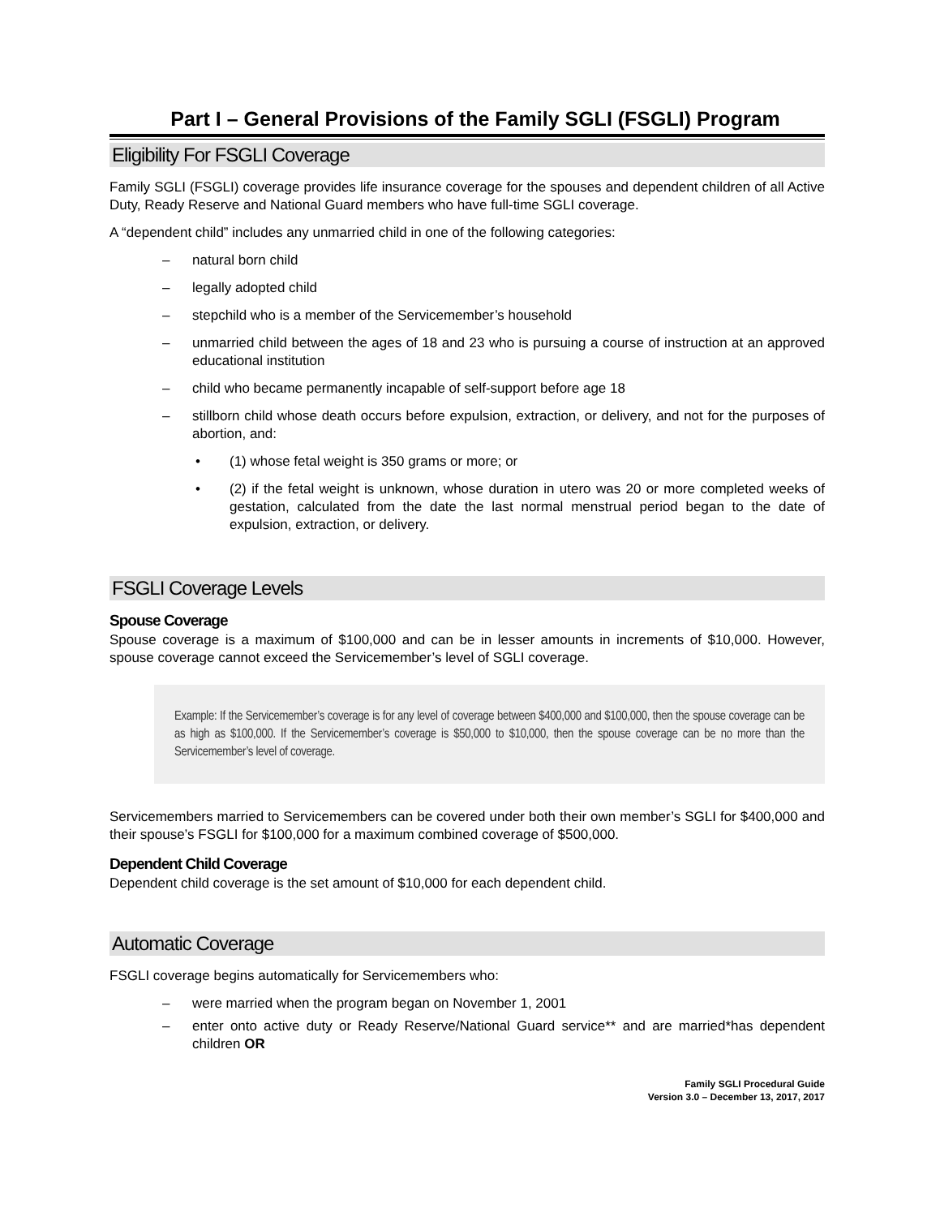Part I – General Provisions of the Family SGLI (FSGLI) Program
Eligibility For FSGLI Coverage
Family SGLI (FSGLI) coverage provides life insurance coverage for the spouses and dependent children of all Active Duty, Ready Reserve and National Guard members who have full-time SGLI coverage.
A “dependent child” includes any unmarried child in one of the following categories:
– natural born child
– legally adopted child
– stepchild who is a member of the Servicemember’s household
– unmarried child between the ages of 18 and 23 who is pursuing a course of instruction at an approved educational institution
– child who became permanently incapable of self-support before age 18
– stillborn child whose death occurs before expulsion, extraction, or delivery, and not for the purposes of abortion, and:
• (1) whose fetal weight is 350 grams or more; or
• (2) if the fetal weight is unknown, whose duration in utero was 20 or more completed weeks of gestation, calculated from the date the last normal menstrual period began to the date of expulsion, extraction, or delivery.
FSGLI Coverage Levels
Spouse Coverage
Spouse coverage is a maximum of $100,000 and can be in lesser amounts in increments of $10,000. However, spouse coverage cannot exceed the Servicemember’s level of SGLI coverage.
Example: If the Servicemember’s coverage is for any level of coverage between $400,000 and $100,000, then the spouse coverage can be as high as $100,000. If the Servicemember’s coverage is $50,000 to $10,000, then the spouse coverage can be no more than the Servicemember’s level of coverage.
Servicemembers married to Servicemembers can be covered under both their own member’s SGLI for $400,000 and their spouse’s FSGLI for $100,000 for a maximum combined coverage of $500,000.
Dependent Child Coverage
Dependent child coverage is the set amount of $10,000 for each dependent child.
Automatic Coverage
FSGLI coverage begins automatically for Servicemembers who:
– were married when the program began on November 1, 2001
– enter onto active duty or Ready Reserve/National Guard service** and are married*has dependent children OR
Family SGLI Procedural Guide
Version 3.0 – December 13, 2017, 2017